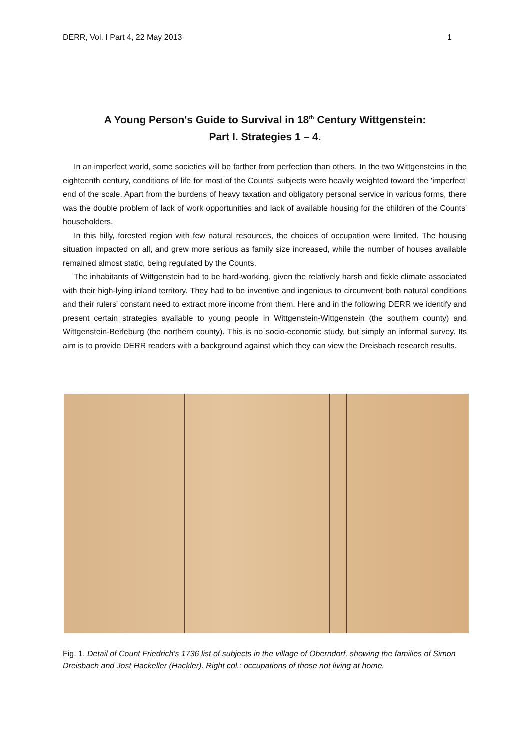DERR, Vol. I Part 4, 22 May 2013 1
A Young Person's Guide to Survival in 18<sup>th</sup> Century Wittgenstein:
Part I. Strategies 1 – 4.
In an imperfect world, some societies will be farther from perfection than others. In the two Wittgensteins in the eighteenth century, conditions of life for most of the Counts' subjects were heavily weighted toward the 'imperfect' end of the scale. Apart from the burdens of heavy taxation and obligatory personal service in various forms, there was the double problem of lack of work opportunities and lack of available housing for the children of the Counts' householders.
In this hilly, forested region with few natural resources, the choices of occupation were limited. The housing situation impacted on all, and grew more serious as family size increased, while the number of houses available remained almost static, being regulated by the Counts.
The inhabitants of Wittgenstein had to be hard-working, given the relatively harsh and fickle climate associated with their high-lying inland territory. They had to be inventive and ingenious to circumvent both natural conditions and their rulers' constant need to extract more income from them. Here and in the following DERR we identify and present certain strategies available to young people in Wittgenstein-Wittgenstein (the southern county) and Wittgenstein-Berleburg (the northern county). This is no socio-economic study, but simply an informal survey. Its aim is to provide DERR readers with a background against which they can view the Dreisbach research results.
Fig. 1. Detail of Count Friedrich's 1736 list of subjects in the village of Oberndorf, showing the families of Simon Dreisbach and Jost Hackeller (Hackler). Right col.: occupations of those not living at home.